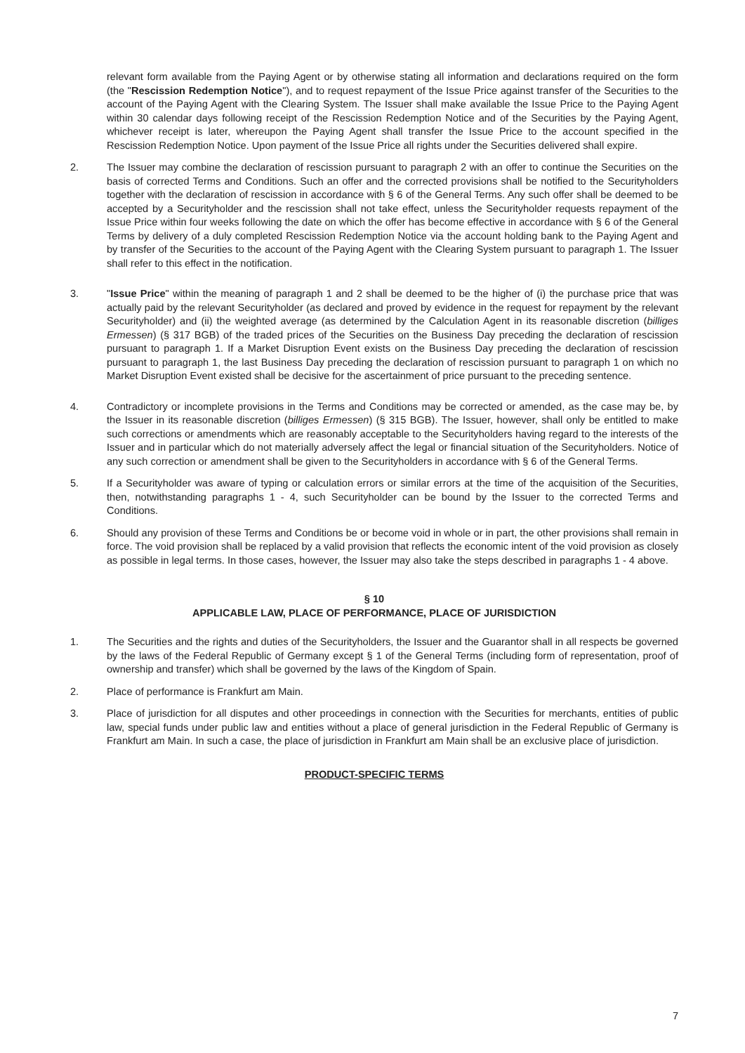relevant form available from the Paying Agent or by otherwise stating all information and declarations required on the form (the "Rescission Redemption Notice"), and to request repayment of the Issue Price against transfer of the Securities to the account of the Paying Agent with the Clearing System. The Issuer shall make available the Issue Price to the Paying Agent within 30 calendar days following receipt of the Rescission Redemption Notice and of the Securities by the Paying Agent, whichever receipt is later, whereupon the Paying Agent shall transfer the Issue Price to the account specified in the Rescission Redemption Notice. Upon payment of the Issue Price all rights under the Securities delivered shall expire.
2. The Issuer may combine the declaration of rescission pursuant to paragraph 2 with an offer to continue the Securities on the basis of corrected Terms and Conditions. Such an offer and the corrected provisions shall be notified to the Securityholders together with the declaration of rescission in accordance with § 6 of the General Terms. Any such offer shall be deemed to be accepted by a Securityholder and the rescission shall not take effect, unless the Securityholder requests repayment of the Issue Price within four weeks following the date on which the offer has become effective in accordance with § 6 of the General Terms by delivery of a duly completed Rescission Redemption Notice via the account holding bank to the Paying Agent and by transfer of the Securities to the account of the Paying Agent with the Clearing System pursuant to paragraph 1. The Issuer shall refer to this effect in the notification.
3. "Issue Price" within the meaning of paragraph 1 and 2 shall be deemed to be the higher of (i) the purchase price that was actually paid by the relevant Securityholder (as declared and proved by evidence in the request for repayment by the relevant Securityholder) and (ii) the weighted average (as determined by the Calculation Agent in its reasonable discretion (billiges Ermessen) (§ 317 BGB) of the traded prices of the Securities on the Business Day preceding the declaration of rescission pursuant to paragraph 1. If a Market Disruption Event exists on the Business Day preceding the declaration of rescission pursuant to paragraph 1, the last Business Day preceding the declaration of rescission pursuant to paragraph 1 on which no Market Disruption Event existed shall be decisive for the ascertainment of price pursuant to the preceding sentence.
4. Contradictory or incomplete provisions in the Terms and Conditions may be corrected or amended, as the case may be, by the Issuer in its reasonable discretion (billiges Ermessen) (§ 315 BGB). The Issuer, however, shall only be entitled to make such corrections or amendments which are reasonably acceptable to the Securityholders having regard to the interests of the Issuer and in particular which do not materially adversely affect the legal or financial situation of the Securityholders. Notice of any such correction or amendment shall be given to the Securityholders in accordance with § 6 of the General Terms.
5. If a Securityholder was aware of typing or calculation errors or similar errors at the time of the acquisition of the Securities, then, notwithstanding paragraphs 1 - 4, such Securityholder can be bound by the Issuer to the corrected Terms and Conditions.
6. Should any provision of these Terms and Conditions be or become void in whole or in part, the other provisions shall remain in force. The void provision shall be replaced by a valid provision that reflects the economic intent of the void provision as closely as possible in legal terms. In those cases, however, the Issuer may also take the steps described in paragraphs 1 - 4 above.
§ 10
APPLICABLE LAW, PLACE OF PERFORMANCE, PLACE OF JURISDICTION
1. The Securities and the rights and duties of the Securityholders, the Issuer and the Guarantor shall in all respects be governed by the laws of the Federal Republic of Germany except § 1 of the General Terms (including form of representation, proof of ownership and transfer) which shall be governed by the laws of the Kingdom of Spain.
2. Place of performance is Frankfurt am Main.
3. Place of jurisdiction for all disputes and other proceedings in connection with the Securities for merchants, entities of public law, special funds under public law and entities without a place of general jurisdiction in the Federal Republic of Germany is Frankfurt am Main. In such a case, the place of jurisdiction in Frankfurt am Main shall be an exclusive place of jurisdiction.
PRODUCT-SPECIFIC TERMS
7